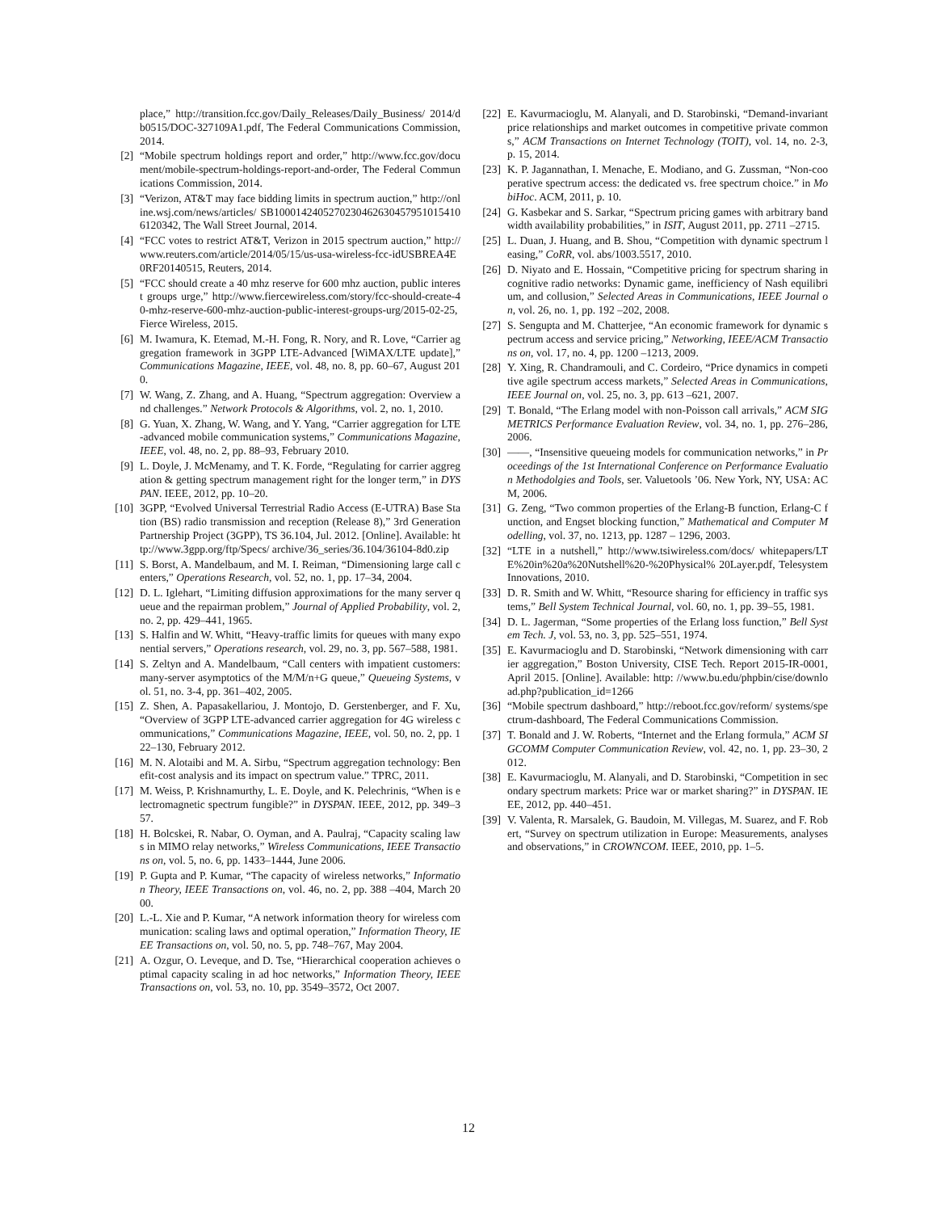place,” http://transition.fcc.gov/Daily_Releases/Daily_Business/ 2014/db0515/DOC-327109A1.pdf, The Federal Communications Commission, 2014.
[2] “Mobile spectrum holdings report and order,” http://www.fcc.gov/document/mobile-spectrum-holdings-report-and-order, The Federal Communications Commission, 2014.
[3] “Verizon, AT&T may face bidding limits in spectrum auction,” http://online.wsj.com/news/articles/ SB10001424052702304626304579510154106120342, The Wall Street Journal, 2014.
[4] “FCC votes to restrict AT&T, Verizon in 2015 spectrum auction,” http://www.reuters.com/article/2014/05/15/us-usa-wireless-fcc-idUSBREA4E0RF20140515, Reuters, 2014.
[5] “FCC should create a 40 mhz reserve for 600 mhz auction, public interest groups urge,” http://www.fiercewireless.com/story/fcc-should-create-40-mhz-reserve-600-mhz-auction-public-interest-groups-urg/2015-02-25, Fierce Wireless, 2015.
[6] M. Iwamura, K. Etemad, M.-H. Fong, R. Nory, and R. Love, “Carrier aggregation framework in 3GPP LTE-Advanced [WiMAX/LTE update],” Communications Magazine, IEEE, vol. 48, no. 8, pp. 60–67, August 2010.
[7] W. Wang, Z. Zhang, and A. Huang, “Spectrum aggregation: Overview and challenges.” Network Protocols & Algorithms, vol. 2, no. 1, 2010.
[8] G. Yuan, X. Zhang, W. Wang, and Y. Yang, “Carrier aggregation for LTE-advanced mobile communication systems,” Communications Magazine, IEEE, vol. 48, no. 2, pp. 88–93, February 2010.
[9] L. Doyle, J. McMenamy, and T. K. Forde, “Regulating for carrier aggregation & getting spectrum management right for the longer term,” in DYSPAN. IEEE, 2012, pp. 10–20.
[10] 3GPP, “Evolved Universal Terrestrial Radio Access (E-UTRA) Base Station (BS) radio transmission and reception (Release 8),” 3rd Generation Partnership Project (3GPP), TS 36.104, Jul. 2012. [Online]. Available: http://www.3gpp.org/ftp/Specs/ archive/36_series/36.104/36104-8d0.zip
[11] S. Borst, A. Mandelbaum, and M. I. Reiman, “Dimensioning large call centers,” Operations Research, vol. 52, no. 1, pp. 17–34, 2004.
[12] D. L. Iglehart, “Limiting diffusion approximations for the many server queue and the repairman problem,” Journal of Applied Probability, vol. 2, no. 2, pp. 429–441, 1965.
[13] S. Halfin and W. Whitt, “Heavy-traffic limits for queues with many exponential servers,” Operations research, vol. 29, no. 3, pp. 567–588, 1981.
[14] S. Zeltyn and A. Mandelbaum, “Call centers with impatient customers: many-server asymptotics of the M/M/n+G queue,” Queueing Systems, vol. 51, no. 3-4, pp. 361–402, 2005.
[15] Z. Shen, A. Papasakellariou, J. Montojo, D. Gerstenberger, and F. Xu, “Overview of 3GPP LTE-advanced carrier aggregation for 4G wireless communications,” Communications Magazine, IEEE, vol. 50, no. 2, pp. 122–130, February 2012.
[16] M. N. Alotaibi and M. A. Sirbu, “Spectrum aggregation technology: Benefit-cost analysis and its impact on spectrum value.” TPRC, 2011.
[17] M. Weiss, P. Krishnamurthy, L. E. Doyle, and K. Pelechrinis, “When is electromagnetic spectrum fungible?” in DYSPAN. IEEE, 2012, pp. 349–357.
[18] H. Bolcskei, R. Nabar, O. Oyman, and A. Paulraj, “Capacity scaling laws in MIMO relay networks,” Wireless Communications, IEEE Transactions on, vol. 5, no. 6, pp. 1433–1444, June 2006.
[19] P. Gupta and P. Kumar, “The capacity of wireless networks,” Information Theory, IEEE Transactions on, vol. 46, no. 2, pp. 388 –404, March 2000.
[20] L.-L. Xie and P. Kumar, “A network information theory for wireless communication: scaling laws and optimal operation,” Information Theory, IEEE Transactions on, vol. 50, no. 5, pp. 748–767, May 2004.
[21] A. Ozgur, O. Leveque, and D. Tse, “Hierarchical cooperation achieves optimal capacity scaling in ad hoc networks,” Information Theory, IEEE Transactions on, vol. 53, no. 10, pp. 3549–3572, Oct 2007.
[22] E. Kavurmacioglu, M. Alanyali, and D. Starobinski, “Demand-invariant price relationships and market outcomes in competitive private commons,” ACM Transactions on Internet Technology (TOIT), vol. 14, no. 2-3, p. 15, 2014.
[23] K. P. Jagannathan, I. Menache, E. Modiano, and G. Zussman, “Non-cooperative spectrum access: the dedicated vs. free spectrum choice.” in MobiHoc. ACM, 2011, p. 10.
[24] G. Kasbekar and S. Sarkar, “Spectrum pricing games with arbitrary bandwidth availability probabilities,” in ISIT, August 2011, pp. 2711 –2715.
[25] L. Duan, J. Huang, and B. Shou, “Competition with dynamic spectrum leasing,” CoRR, vol. abs/1003.5517, 2010.
[26] D. Niyato and E. Hossain, “Competitive pricing for spectrum sharing in cognitive radio networks: Dynamic game, inefficiency of Nash equilibrium, and collusion,” Selected Areas in Communications, IEEE Journal on, vol. 26, no. 1, pp. 192 –202, 2008.
[27] S. Sengupta and M. Chatterjee, “An economic framework for dynamic spectrum access and service pricing,” Networking, IEEE/ACM Transactions on, vol. 17, no. 4, pp. 1200 –1213, 2009.
[28] Y. Xing, R. Chandramouli, and C. Cordeiro, “Price dynamics in competitive agile spectrum access markets,” Selected Areas in Communications, IEEE Journal on, vol. 25, no. 3, pp. 613 –621, 2007.
[29] T. Bonald, “The Erlang model with non-Poisson call arrivals,” ACM SIGMETRICS Performance Evaluation Review, vol. 34, no. 1, pp. 276–286, 2006.
[30] ——, “Insensitive queueing models for communication networks,” in Proceedings of the 1st International Conference on Performance Evaluation Methodolgies and Tools, ser. Valuetools ’06. New York, NY, USA: ACM, 2006.
[31] G. Zeng, “Two common properties of the Erlang-B function, Erlang-C function, and Engset blocking function,” Mathematical and Computer Modelling, vol. 37, no. 1213, pp. 1287 – 1296, 2003.
[32] “LTE in a nutshell,” http://www.tsiwireless.com/docs/ whitepapers/LTE%20in%20a%20Nutshell%20-%20Physical% 20Layer.pdf, Telesystem Innovations, 2010.
[33] D. R. Smith and W. Whitt, “Resource sharing for efficiency in traffic systems,” Bell System Technical Journal, vol. 60, no. 1, pp. 39–55, 1981.
[34] D. L. Jagerman, “Some properties of the Erlang loss function,” Bell System Tech. J, vol. 53, no. 3, pp. 525–551, 1974.
[35] E. Kavurmacioglu and D. Starobinski, “Network dimensioning with carrier aggregation,” Boston University, CISE Tech. Report 2015-IR-0001, April 2015. [Online]. Available: http: //www.bu.edu/phpbin/cise/download.php?publication_id=1266
[36] “Mobile spectrum dashboard,” http://reboot.fcc.gov/reform/ systems/spectrum-dashboard, The Federal Communications Commission.
[37] T. Bonald and J. W. Roberts, “Internet and the Erlang formula,” ACM SIGCOMM Computer Communication Review, vol. 42, no. 1, pp. 23–30, 2012.
[38] E. Kavurmacioglu, M. Alanyali, and D. Starobinski, “Competition in secondary spectrum markets: Price war or market sharing?” in DYSPAN. IEEE, 2012, pp. 440–451.
[39] V. Valenta, R. Marsalek, G. Baudoin, M. Villegas, M. Suarez, and F. Robert, “Survey on spectrum utilization in Europe: Measurements, analyses and observations,” in CROWNCOM. IEEE, 2010, pp. 1–5.
12